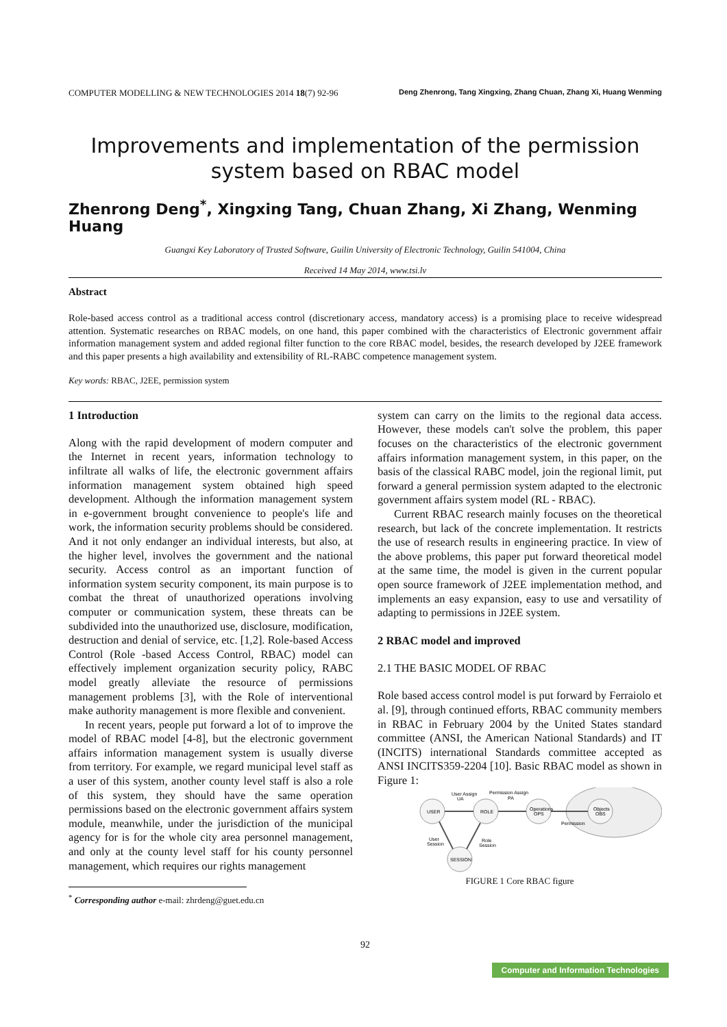COMPUTER MODELLING & NEW TECHNOLOGIES 2014 18(7) 92-96 Deng Zhenrong, Tang Xingxing, Zhang Chuan, Zhang Xi, Huang Wenming
Improvements and implementation of the permission system based on RBAC model
Zhenrong Deng<sup>*</sup>, Xingxing Tang, Chuan Zhang, Xi Zhang, Wenming Huang
Guangxi Key Laboratory of Trusted Software, Guilin University of Electronic Technology, Guilin 541004, China
Received 14 May 2014, www.tsi.lv
Abstract
Role-based access control as a traditional access control (discretionary access, mandatory access) is a promising place to receive widespread attention. Systematic researches on RBAC models, on one hand, this paper combined with the characteristics of Electronic government affair information management system and added regional filter function to the core RBAC model, besides, the research developed by J2EE framework and this paper presents a high availability and extensibility of RL-RABC competence management system.
Key words: RBAC, J2EE, permission system
1 Introduction
Along with the rapid development of modern computer and the Internet in recent years, information technology to infiltrate all walks of life, the electronic government affairs information management system obtained high speed development. Although the information management system in e-government brought convenience to people's life and work, the information security problems should be considered. And it not only endanger an individual interests, but also, at the higher level, involves the government and the national security. Access control as an important function of information system security component, its main purpose is to combat the threat of unauthorized operations involving computer or communication system, these threats can be subdivided into the unauthorized use, disclosure, modification, destruction and denial of service, etc. [1,2]. Role-based Access Control (Role -based Access Control, RBAC) model can effectively implement organization security policy, RABC model greatly alleviate the resource of permissions management problems [3], with the Role of interventional make authority management is more flexible and convenient.
In recent years, people put forward a lot of to improve the model of RBAC model [4-8], but the electronic government affairs information management system is usually diverse from territory. For example, we regard municipal level staff as a user of this system, another county level staff is also a role of this system, they should have the same operation permissions based on the electronic government affairs system module, meanwhile, under the jurisdiction of the municipal agency for is for the whole city area personnel management, and only at the county level staff for his county personnel management, which requires our rights management
<sup>*</sup> Corresponding author e-mail: zhrdeng@guet.edu.cn
system can carry on the limits to the regional data access. However, these models can't solve the problem, this paper focuses on the characteristics of the electronic government affairs information management system, in this paper, on the basis of the classical RABC model, join the regional limit, put forward a general permission system adapted to the electronic government affairs system model (RL - RBAC).
Current RBAC research mainly focuses on the theoretical research, but lack of the concrete implementation. It restricts the use of research results in engineering practice. In view of the above problems, this paper put forward theoretical model at the same time, the model is given in the current popular open source framework of J2EE implementation method, and implements an easy expansion, easy to use and versatility of adapting to permissions in J2EE system.
2 RBAC model and improved
2.1 THE BASIC MODEL OF RBAC
Role based access control model is put forward by Ferraiolo et al. [9], through continued efforts, RBAC community members in RBAC in February 2004 by the United States standard committee (ANSI, the American National Standards) and IT (INCITS) international Standards committee accepted as ANSI INCITS359-2204 [10]. Basic RBAC model as shown in Figure 1:
USER
ROLE
Operations
OPS
Objects
OBS
SESSION
User Assign
UA
Permission Assign
PA
Permission
User
Session
Role
Session
FIGURE 1 Core RBAC figure
92
Computer and Information Technologies